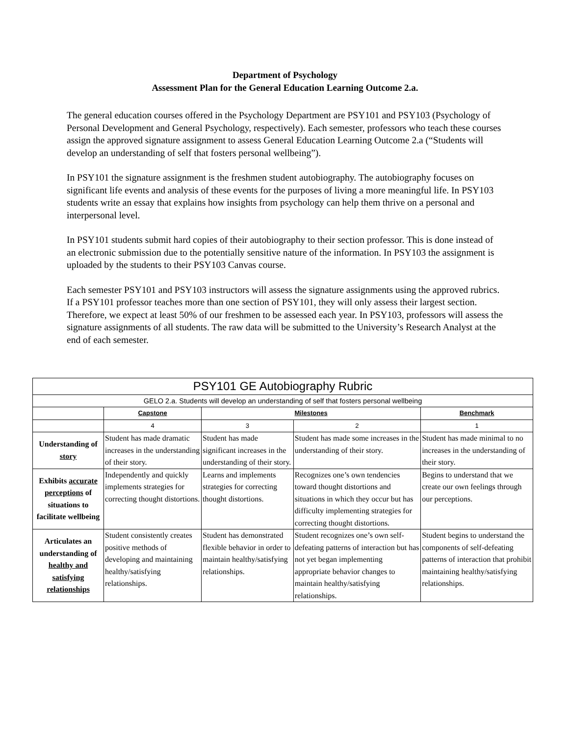Department of Psychology
Assessment Plan for the General Education Learning Outcome 2.a.
The general education courses offered in the Psychology Department are PSY101 and PSY103 (Psychology of Personal Development and General Psychology, respectively). Each semester, professors who teach these courses assign the approved signature assignment to assess General Education Learning Outcome 2.a (“Students will develop an understanding of self that fosters personal wellbeing”).
In PSY101 the signature assignment is the freshmen student autobiography. The autobiography focuses on significant life events and analysis of these events for the purposes of living a more meaningful life. In PSY103 students write an essay that explains how insights from psychology can help them thrive on a personal and interpersonal level.
In PSY101 students submit hard copies of their autobiography to their section professor. This is done instead of an electronic submission due to the potentially sensitive nature of the information. In PSY103 the assignment is uploaded by the students to their PSY103 Canvas course.
Each semester PSY101 and PSY103 instructors will assess the signature assignments using the approved rubrics. If a PSY101 professor teaches more than one section of PSY101, they will only assess their largest section. Therefore, we expect at least 50% of our freshmen to be assessed each year. In PSY103, professors will assess the signature assignments of all students. The raw data will be submitted to the University’s Research Analyst at the end of each semester.
| PSY101 GE Autobiography Rubric | | | | |
| --- | --- | --- | --- | --- |
| GELO 2.a. Students will develop an understanding of self that fosters personal wellbeing | | | | |
| | Capstone | Milestones | | Benchmark |
| | 4 | 3 | 2 | 1 |
| Understanding of story | Student has made dramatic increases in the understanding of their story. | Student has made significant increases in the understanding of their story. | Student has made some increases in the understanding of their story. | Student has made minimal to no increases in the understanding of their story. |
| Exhibits accurate perceptions of situations to facilitate wellbeing | Independently and quickly implements strategies for correcting thought distortions. | Learns and implements strategies for correcting thought distortions. | Recognizes one’s own tendencies toward thought distortions and situations in which they occur but has difficulty implementing strategies for correcting thought distortions. | Begins to understand that we create our own feelings through our perceptions. |
| Articulates an understanding of healthy and satisfying relationships | Student consistently creates positive methods of developing and maintaining healthy/satisfying relationships. | Student has demonstrated flexible behavior in order to maintain healthy/satisfying relationships. | Student recognizes one’s own self-defeating patterns of interaction but has not yet began implementing appropriate behavior changes to maintain healthy/satisfying relationships. | Student begins to understand the components of self-defeating patterns of interaction that prohibit maintaining healthy/satisfying relationships. |